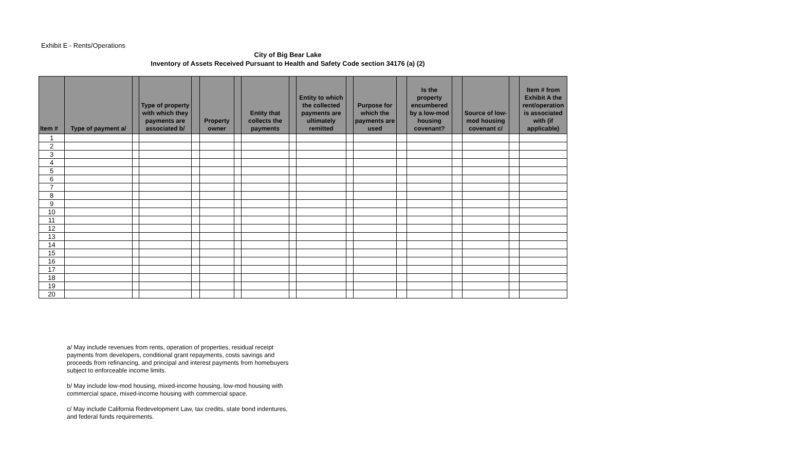Exhibit E - Rents/Operations
City of Big Bear Lake
Inventory of Assets Received Pursuant to Health and Safety Code section 34176 (a) (2)
| Item # | Type of payment a/ | | Type of property with which they payments are associated b/ | | Property owner | | Entity that collects the payments | | Entity to which the collected payments are ultimately remitted | | Purpose for which the payments are used | | Is the property encumbered by a low-mod housing covenant? | | Source of low-mod housing covenant c/ | | Item # from Exhibit A the rent/operation is associated with (if applicable) |
| --- | --- | --- | --- | --- | --- | --- | --- | --- | --- | --- | --- | --- | --- | --- | --- | --- | --- |
| 1 | | | | | | | | | | | | | | | | | |
| 2 | | | | | | | | | | | | | | | | | |
| 3 | | | | | | | | | | | | | | | | | |
| 4 | | | | | | | | | | | | | | | | | |
| 5 | | | | | | | | | | | | | | | | | |
| 6 | | | | | | | | | | | | | | | | | |
| 7 | | | | | | | | | | | | | | | | | |
| 8 | | | | | | | | | | | | | | | | | |
| 9 | | | | | | | | | | | | | | | | | |
| 10 | | | | | | | | | | | | | | | | | |
| 11 | | | | | | | | | | | | | | | | | |
| 12 | | | | | | | | | | | | | | | | | |
| 13 | | | | | | | | | | | | | | | | | |
| 14 | | | | | | | | | | | | | | | | | |
| 15 | | | | | | | | | | | | | | | | | |
| 16 | | | | | | | | | | | | | | | | | |
| 17 | | | | | | | | | | | | | | | | | |
| 18 | | | | | | | | | | | | | | | | | |
| 19 | | | | | | | | | | | | | | | | | |
| 20 | | | | | | | | | | | | | | | | | |
a/ May include revenues from rents, operation of properties, residual receipt payments from developers, conditional grant repayments, costs savings and proceeds from refinancing, and principal and interest payments from homebuyers subject to enforceable income limits.
b/ May include low-mod housing, mixed-income housing, low-mod housing with commercial space, mixed-income housing with commercial space.
c/ May include California Redevelopment Law, tax credits, state bond indentures, and federal funds requirements.